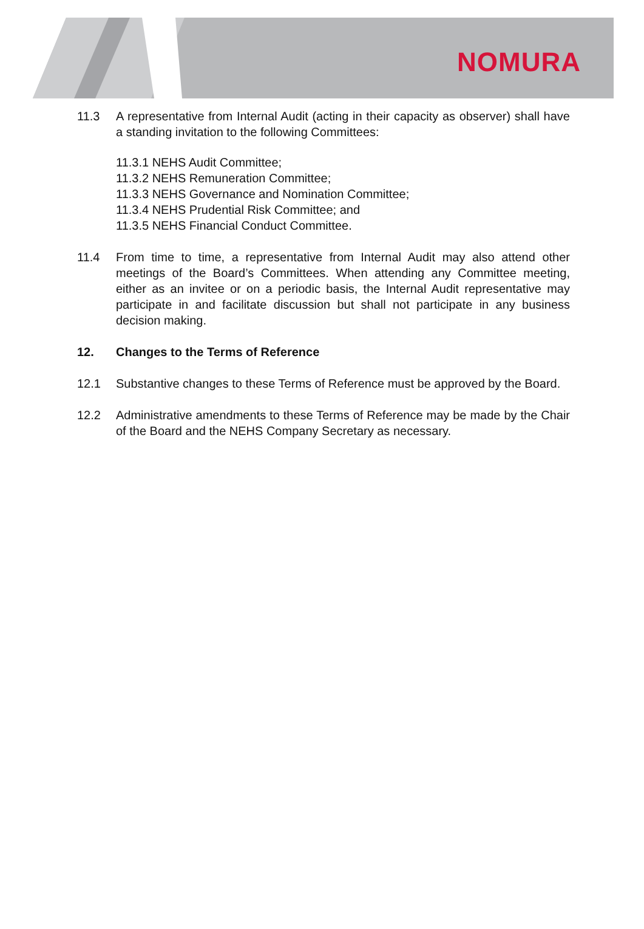NOMURA
11.3 A representative from Internal Audit (acting in their capacity as observer) shall have a standing invitation to the following Committees:
11.3.1 NEHS Audit Committee;
11.3.2 NEHS Remuneration Committee;
11.3.3 NEHS Governance and Nomination Committee;
11.3.4 NEHS Prudential Risk Committee; and
11.3.5 NEHS Financial Conduct Committee.
11.4 From time to time, a representative from Internal Audit may also attend other meetings of the Board’s Committees. When attending any Committee meeting, either as an invitee or on a periodic basis, the Internal Audit representative may participate in and facilitate discussion but shall not participate in any business decision making.
12. Changes to the Terms of Reference
12.1 Substantive changes to these Terms of Reference must be approved by the Board.
12.2 Administrative amendments to these Terms of Reference may be made by the Chair of the Board and the NEHS Company Secretary as necessary.